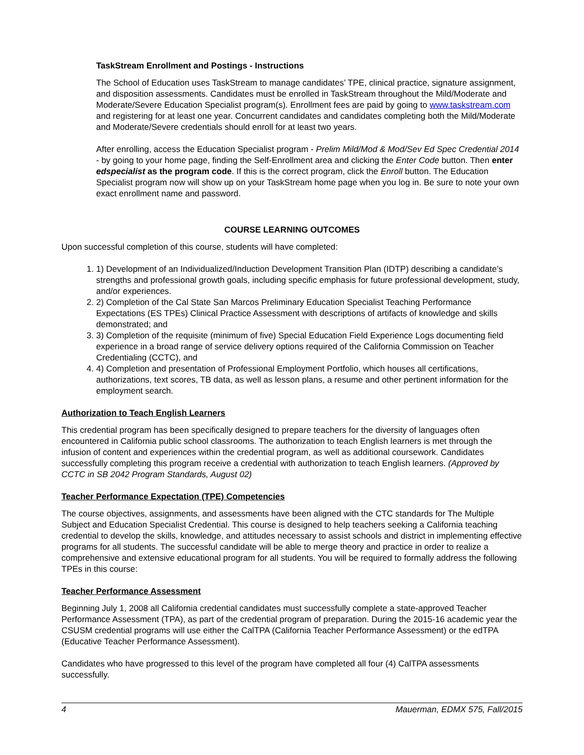TaskStream Enrollment and Postings - Instructions
The School of Education uses TaskStream to manage candidates’ TPE, clinical practice, signature assignment, and disposition assessments. Candidates must be enrolled in TaskStream throughout the Mild/Moderate and Moderate/Severe Education Specialist program(s). Enrollment fees are paid by going to www.taskstream.com and registering for at least one year. Concurrent candidates and candidates completing both the Mild/Moderate and Moderate/Severe credentials should enroll for at least two years.
After enrolling, access the Education Specialist program - Prelim Mild/Mod & Mod/Sev Ed Spec Credential 2014 - by going to your home page, finding the Self-Enrollment area and clicking the Enter Code button. Then enter edspecialist as the program code. If this is the correct program, click the Enroll button. The Education Specialist program now will show up on your TaskStream home page when you log in. Be sure to note your own exact enrollment name and password.
COURSE LEARNING OUTCOMES
Upon successful completion of this course, students will have completed:
1. 1) Development of an Individualized/Induction Development Transition Plan (IDTP) describing a candidate’s strengths and professional growth goals, including specific emphasis for future professional development, study, and/or experiences.
2. 2) Completion of the Cal State San Marcos Preliminary Education Specialist Teaching Performance Expectations (ES TPEs) Clinical Practice Assessment with descriptions of artifacts of knowledge and skills demonstrated; and
3. 3) Completion of the requisite (minimum of five) Special Education Field Experience Logs documenting field experience in a broad range of service delivery options required of the California Commission on Teacher Credentialing (CCTC), and
4. 4) Completion and presentation of Professional Employment Portfolio, which houses all certifications, authorizations, text scores, TB data, as well as lesson plans, a resume and other pertinent information for the employment search.
Authorization to Teach English Learners
This credential program has been specifically designed to prepare teachers for the diversity of languages often encountered in California public school classrooms. The authorization to teach English learners is met through the infusion of content and experiences within the credential program, as well as additional coursework. Candidates successfully completing this program receive a credential with authorization to teach English learners. (Approved by CCTC in SB 2042 Program Standards, August 02)
Teacher Performance Expectation (TPE) Competencies
The course objectives, assignments, and assessments have been aligned with the CTC standards for The Multiple Subject and Education Specialist Credential. This course is designed to help teachers seeking a California teaching credential to develop the skills, knowledge, and attitudes necessary to assist schools and district in implementing effective programs for all students. The successful candidate will be able to merge theory and practice in order to realize a comprehensive and extensive educational program for all students. You will be required to formally address the following TPEs in this course:
Teacher Performance Assessment
Beginning July 1, 2008 all California credential candidates must successfully complete a state-approved Teacher Performance Assessment (TPA), as part of the credential program of preparation. During the 2015-16 academic year the CSUSM credential programs will use either the CalTPA (California Teacher Performance Assessment) or the edTPA (Educative Teacher Performance Assessment).
Candidates who have progressed to this level of the program have completed all four (4) CalTPA assessments successfully.
4 Mauerman, EDMX 575, Fall/2015